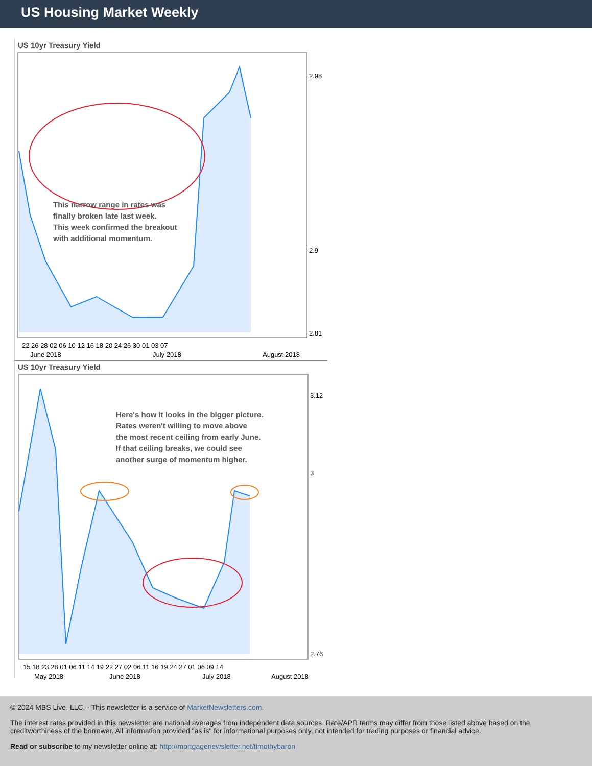US Housing Market Weekly
US 10yr Treasury Yield
2.98
2.9
2.81
This narrow range in rates was
finally broken late last week.
This week confirmed the breakout
with additional momentum.
22 26 28 02 06 10 12 16 18 20 24 26 30 01 03 07
June 2018
July 2018
August 2018
US 10yr Treasury Yield
3.12
3
2.76
Here's how it looks in the bigger picture.
Rates weren't willing to move above
the most recent ceiling from early June.
If that ceiling breaks, we could see
another surge of momentum higher.
15 18 23 28 01 06 11 14 19 22 27 02 06 11 16 19 24 27 01 06 09 14
May 2018
June 2018
July 2018
August 2018
© 2024 MBS Live, LLC. - This newsletter is a service of MarketNewsletters.com.
The interest rates provided in this newsletter are national averages from independent data sources. Rate/APR terms may differ from those listed above based on the creditworthiness of the borrower. All information provided "as is" for informational purposes only, not intended for trading purposes or financial advice.
Read or subscribe to my newsletter online at: http://mortgagenewsletter.net/timothybaron